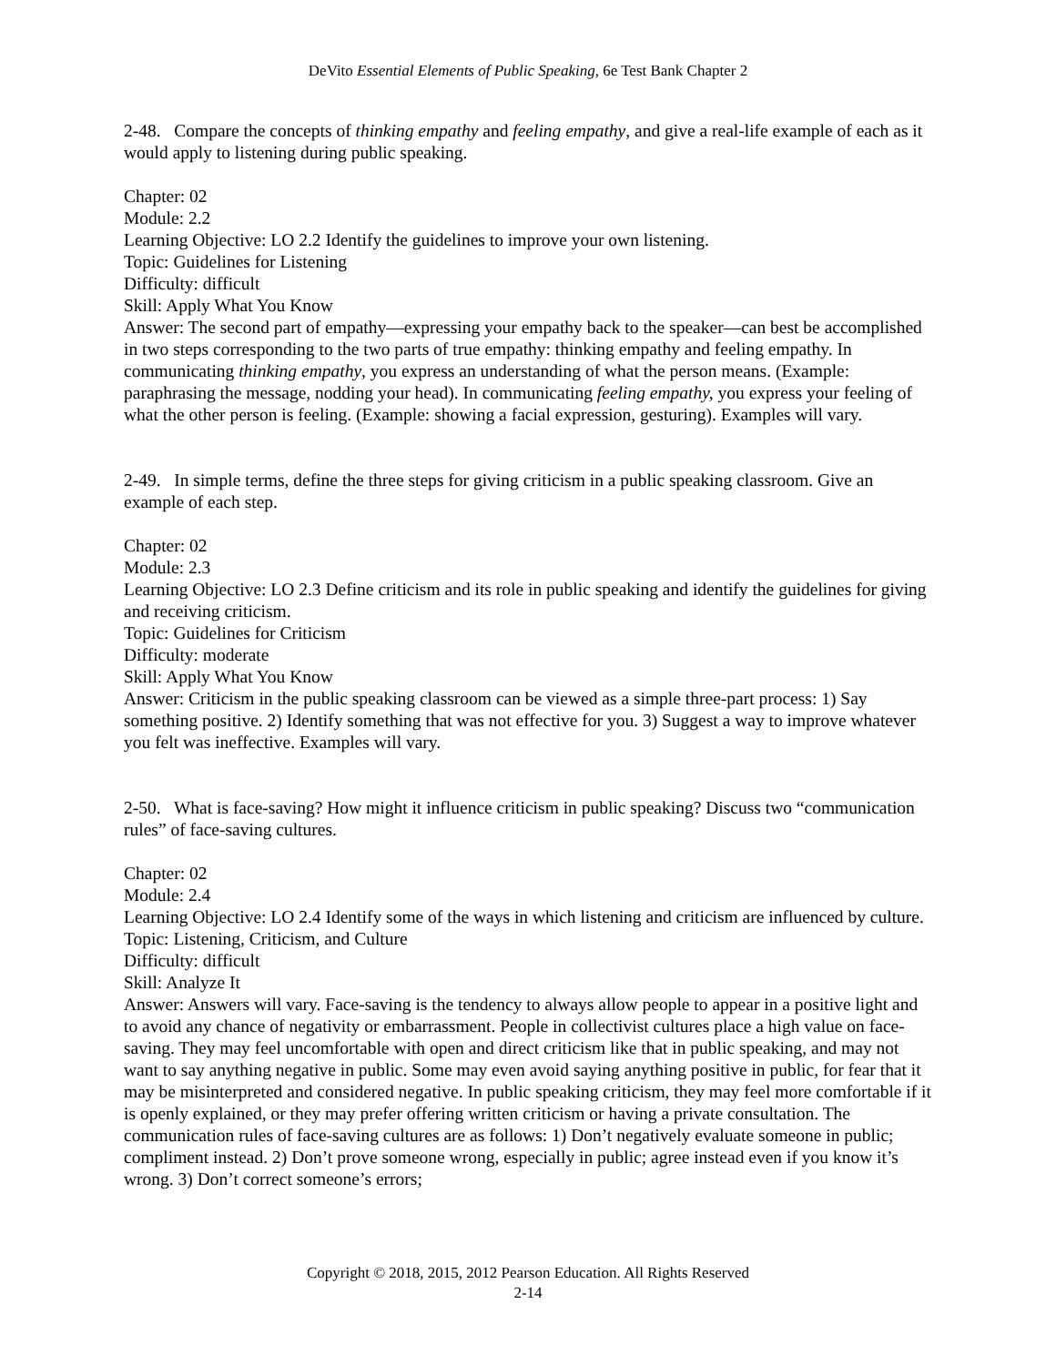DeVito Essential Elements of Public Speaking, 6e Test Bank Chapter 2
2-48. Compare the concepts of thinking empathy and feeling empathy, and give a real-life example of each as it would apply to listening during public speaking.
Chapter: 02
Module: 2.2
Learning Objective: LO 2.2 Identify the guidelines to improve your own listening.
Topic: Guidelines for Listening
Difficulty: difficult
Skill: Apply What You Know
Answer: The second part of empathy—expressing your empathy back to the speaker—can best be accomplished in two steps corresponding to the two parts of true empathy: thinking empathy and feeling empathy. In communicating thinking empathy, you express an understanding of what the person means. (Example: paraphrasing the message, nodding your head). In communicating feeling empathy, you express your feeling of what the other person is feeling. (Example: showing a facial expression, gesturing). Examples will vary.
2-49. In simple terms, define the three steps for giving criticism in a public speaking classroom. Give an example of each step.
Chapter: 02
Module: 2.3
Learning Objective: LO 2.3 Define criticism and its role in public speaking and identify the guidelines for giving and receiving criticism.
Topic: Guidelines for Criticism
Difficulty: moderate
Skill: Apply What You Know
Answer: Criticism in the public speaking classroom can be viewed as a simple three-part process: 1) Say something positive. 2) Identify something that was not effective for you. 3) Suggest a way to improve whatever you felt was ineffective. Examples will vary.
2-50. What is face-saving? How might it influence criticism in public speaking? Discuss two “communication rules” of face-saving cultures.
Chapter: 02
Module: 2.4
Learning Objective: LO 2.4 Identify some of the ways in which listening and criticism are influenced by culture.
Topic: Listening, Criticism, and Culture
Difficulty: difficult
Skill: Analyze It
Answer: Answers will vary. Face-saving is the tendency to always allow people to appear in a positive light and to avoid any chance of negativity or embarrassment. People in collectivist cultures place a high value on face-saving. They may feel uncomfortable with open and direct criticism like that in public speaking, and may not want to say anything negative in public. Some may even avoid saying anything positive in public, for fear that it may be misinterpreted and considered negative. In public speaking criticism, they may feel more comfortable if it is openly explained, or they may prefer offering written criticism or having a private consultation. The communication rules of face-saving cultures are as follows: 1) Don’t negatively evaluate someone in public; compliment instead. 2) Don’t prove someone wrong, especially in public; agree instead even if you know it’s wrong. 3) Don’t correct someone’s errors;
Copyright © 2018, 2015, 2012 Pearson Education. All Rights Reserved
2-14